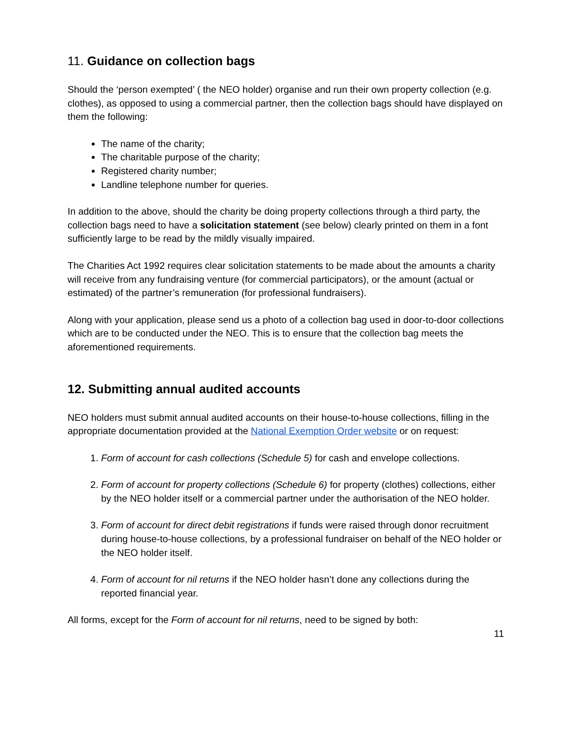11. Guidance on collection bags
Should the ‘person exempted’ ( the NEO holder) organise and run their own property collection (e.g. clothes), as opposed to using a commercial partner, then the collection bags should have displayed on them the following:
The name of the charity;
The charitable purpose of the charity;
Registered charity number;
Landline telephone number for queries.
In addition to the above, should the charity be doing property collections through a third party, the collection bags need to have a solicitation statement (see below) clearly printed on them in a font sufficiently large to be read by the mildly visually impaired.
The Charities Act 1992 requires clear solicitation statements to be made about the amounts a charity will receive from any fundraising venture (for commercial participators), or the amount (actual or estimated) of the partner’s remuneration (for professional fundraisers).
Along with your application, please send us a photo of a collection bag used in door-to-door collections which are to be conducted under the NEO. This is to ensure that the collection bag meets the aforementioned requirements.
12. Submitting annual audited accounts
NEO holders must submit annual audited accounts on their house-to-house collections, filling in the appropriate documentation provided at the National Exemption Order website or on request:
1. Form of account for cash collections (Schedule 5) for cash and envelope collections.
2. Form of account for property collections (Schedule 6) for property (clothes) collections, either by the NEO holder itself or a commercial partner under the authorisation of the NEO holder.
3. Form of account for direct debit registrations if funds were raised through donor recruitment during house-to-house collections, by a professional fundraiser on behalf of the NEO holder or the NEO holder itself.
4. Form of account for nil returns if the NEO holder hasn’t done any collections during the reported financial year.
All forms, except for the Form of account for nil returns, need to be signed by both:
11